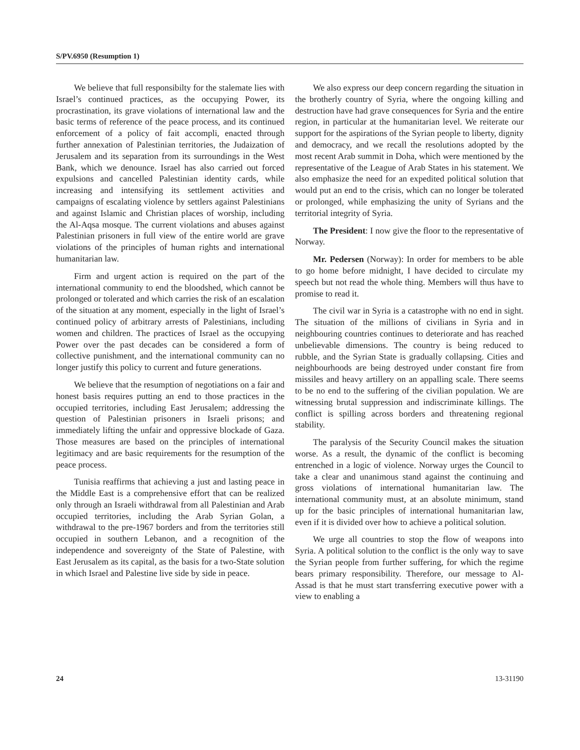S/PV.6950 (Resumption 1)
We believe that full responsibilty for the stalemate lies with Israel’s continued practices, as the occupying Power, its procrastination, its grave violations of international law and the basic terms of reference of the peace process, and its continued enforcement of a policy of fait accompli, enacted through further annexation of Palestinian territories, the Judaization of Jerusalem and its separation from its surroundings in the West Bank, which we denounce. Israel has also carried out forced expulsions and cancelled Palestinian identity cards, while increasing and intensifying its settlement activities and campaigns of escalating violence by settlers against Palestinians and against Islamic and Christian places of worship, including the Al-Aqsa mosque. The current violations and abuses against Palestinian prisoners in full view of the entire world are grave violations of the principles of human rights and international humanitarian law.
Firm and urgent action is required on the part of the international community to end the bloodshed, which cannot be prolonged or tolerated and which carries the risk of an escalation of the situation at any moment, especially in the light of Israel’s continued policy of arbitrary arrests of Palestinians, including women and children. The practices of Israel as the occupying Power over the past decades can be considered a form of collective punishment, and the international community can no longer justify this policy to current and future generations.
We believe that the resumption of negotiations on a fair and honest basis requires putting an end to those practices in the occupied territories, including East Jerusalem; addressing the question of Palestinian prisoners in Israeli prisons; and immediately lifting the unfair and oppressive blockade of Gaza. Those measures are based on the principles of international legitimacy and are basic requirements for the resumption of the peace process.
Tunisia reaffirms that achieving a just and lasting peace in the Middle East is a comprehensive effort that can be realized only through an Israeli withdrawal from all Palestinian and Arab occupied territories, including the Arab Syrian Golan, a withdrawal to the pre-1967 borders and from the territories still occupied in southern Lebanon, and a recognition of the independence and sovereignty of the State of Palestine, with East Jerusalem as its capital, as the basis for a two-State solution in which Israel and Palestine live side by side in peace.
We also express our deep concern regarding the situation in the brotherly country of Syria, where the ongoing killing and destruction have had grave consequences for Syria and the entire region, in particular at the humanitarian level. We reiterate our support for the aspirations of the Syrian people to liberty, dignity and democracy, and we recall the resolutions adopted by the most recent Arab summit in Doha, which were mentioned by the representative of the League of Arab States in his statement. We also emphasize the need for an expedited political solution that would put an end to the crisis, which can no longer be tolerated or prolonged, while emphasizing the unity of Syrians and the territorial integrity of Syria.
The President: I now give the floor to the representative of Norway.
Mr. Pedersen (Norway): In order for members to be able to go home before midnight, I have decided to circulate my speech but not read the whole thing. Members will thus have to promise to read it.
The civil war in Syria is a catastrophe with no end in sight. The situation of the millions of civilians in Syria and in neighbouring countries continues to deteriorate and has reached unbelievable dimensions. The country is being reduced to rubble, and the Syrian State is gradually collapsing. Cities and neighbourhoods are being destroyed under constant fire from missiles and heavy artillery on an appalling scale. There seems to be no end to the suffering of the civilian population. We are witnessing brutal suppression and indiscriminate killings. The conflict is spilling across borders and threatening regional stability.
The paralysis of the Security Council makes the situation worse. As a result, the dynamic of the conflict is becoming entrenched in a logic of violence. Norway urges the Council to take a clear and unanimous stand against the continuing and gross violations of international humanitarian law. The international community must, at an absolute minimum, stand up for the basic principles of international humanitarian law, even if it is divided over how to achieve a political solution.
We urge all countries to stop the flow of weapons into Syria. A political solution to the conflict is the only way to save the Syrian people from further suffering, for which the regime bears primary responsibility. Therefore, our message to Al-Assad is that he must start transferring executive power with a view to enabling a
24 13-31190